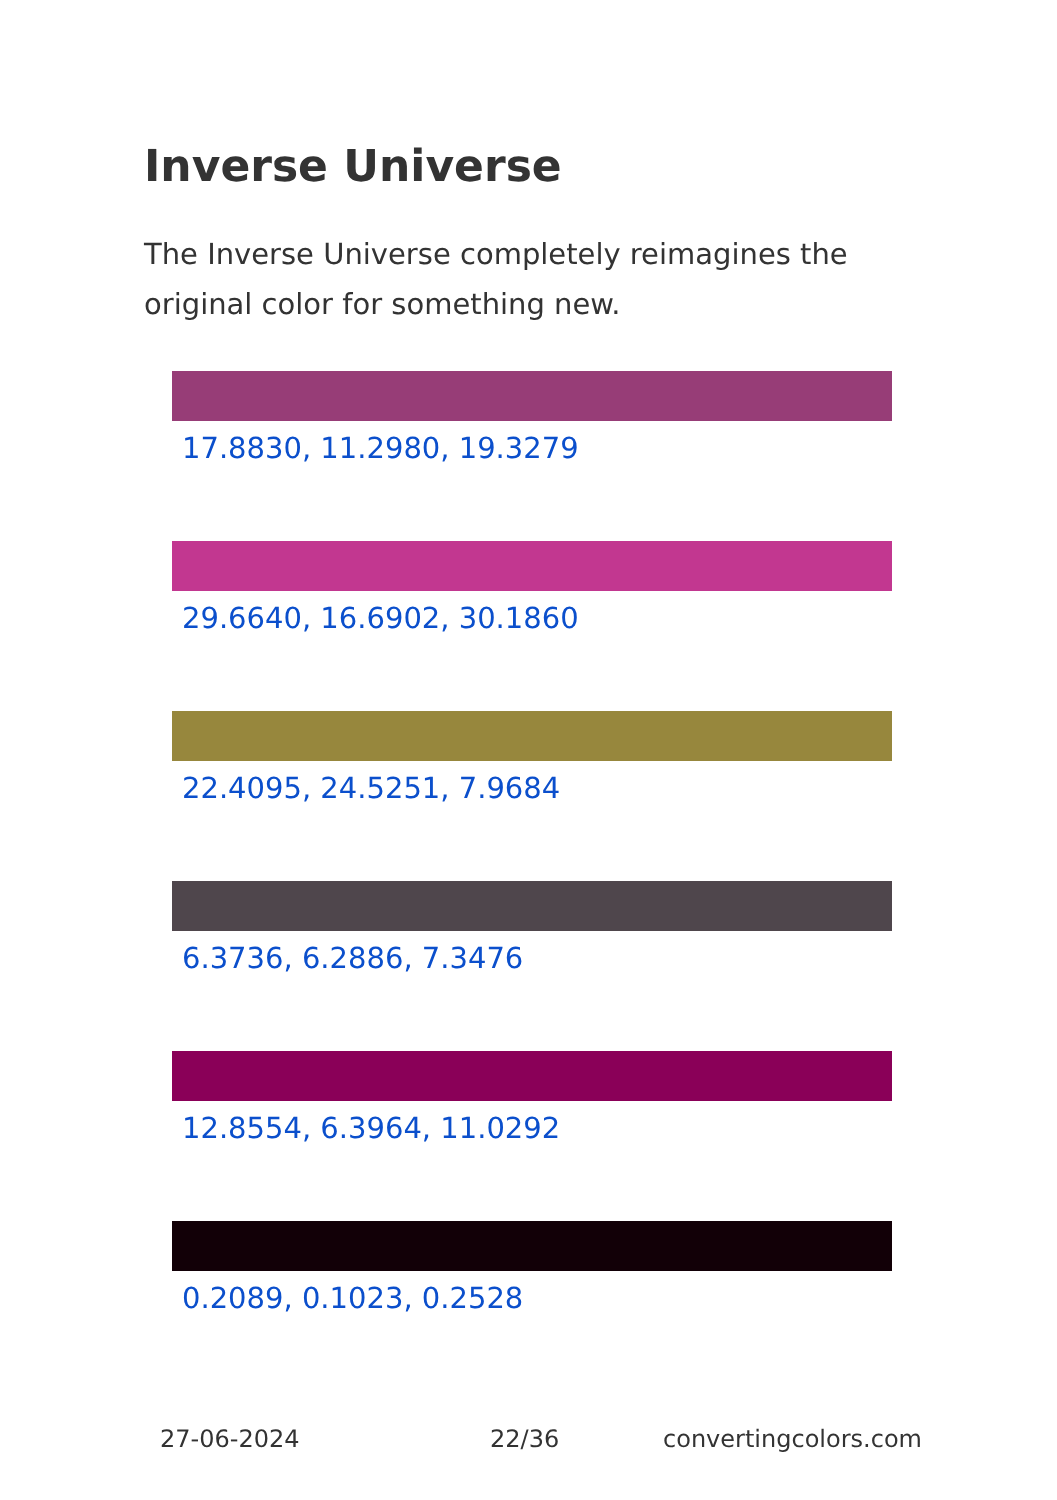Inverse Universe
The Inverse Universe completely reimagines the original color for something new.
17.8830, 11.2980, 19.3279
29.6640, 16.6902, 30.1860
22.4095, 24.5251, 7.9684
6.3736, 6.2886, 7.3476
12.8554, 6.3964, 11.0292
0.2089, 0.1023, 0.2528
27-06-2024 22/36 convertingcolors.com